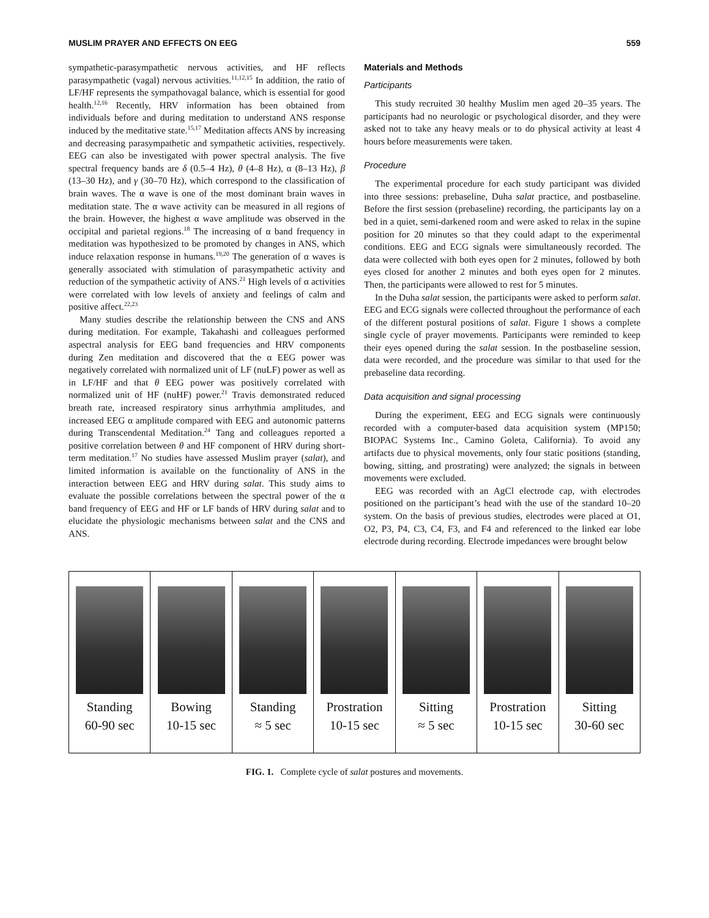MUSLIM PRAYER AND EFFECTS ON EEG 559
sympathetic-parasympathetic nervous activities, and HF reflects parasympathetic (vagal) nervous activities.<sup>11,12,15</sup> In addition, the ratio of LF/HF represents the sympathovagal balance, which is essential for good health.<sup>12,16</sup> Recently, HRV information has been obtained from individuals before and during meditation to understand ANS response induced by the meditative state.<sup>15,17</sup> Meditation affects ANS by increasing and decreasing parasympathetic and sympathetic activities, respectively. EEG can also be investigated with power spectral analysis. The five spectral frequency bands are δ (0.5–4 Hz), θ (4–8 Hz), α (8–13 Hz), β (13–30 Hz), and γ (30–70 Hz), which correspond to the classification of brain waves. The α wave is one of the most dominant brain waves in meditation state. The α wave activity can be measured in all regions of the brain. However, the highest α wave amplitude was observed in the occipital and parietal regions.<sup>18</sup> The increasing of α band frequency in meditation was hypothesized to be promoted by changes in ANS, which induce relaxation response in humans.<sup>19,20</sup> The generation of α waves is generally associated with stimulation of parasympathetic activity and reduction of the sympathetic activity of ANS.<sup>21</sup> High levels of α activities were correlated with low levels of anxiety and feelings of calm and positive affect.<sup>22,23</sup>
Many studies describe the relationship between the CNS and ANS during meditation. For example, Takahashi and colleagues performed aspectral analysis for EEG band frequencies and HRV components during Zen meditation and discovered that the α EEG power was negatively correlated with normalized unit of LF (nuLF) power as well as in LF/HF and that θ EEG power was positively correlated with normalized unit of HF (nuHF) power.<sup>21</sup> Travis demonstrated reduced breath rate, increased respiratory sinus arrhythmia amplitudes, and increased EEG α amplitude compared with EEG and autonomic patterns during Transcendental Meditation.<sup>24</sup> Tang and colleagues reported a positive correlation between θ and HF component of HRV during short-term meditation.<sup>17</sup> No studies have assessed Muslim prayer (salat), and limited information is available on the functionality of ANS in the interaction between EEG and HRV during salat. This study aims to evaluate the possible correlations between the spectral power of the α band frequency of EEG and HF or LF bands of HRV during salat and to elucidate the physiologic mechanisms between salat and the CNS and ANS.
Materials and Methods
Participants
This study recruited 30 healthy Muslim men aged 20–35 years. The participants had no neurologic or psychological disorder, and they were asked not to take any heavy meals or to do physical activity at least 4 hours before measurements were taken.
Procedure
The experimental procedure for each study participant was divided into three sessions: prebaseline, Duha salat practice, and postbaseline. Before the first session (prebaseline) recording, the participants lay on a bed in a quiet, semi-darkened room and were asked to relax in the supine position for 20 minutes so that they could adapt to the experimental conditions. EEG and ECG signals were simultaneously recorded. The data were collected with both eyes open for 2 minutes, followed by both eyes closed for another 2 minutes and both eyes open for 2 minutes. Then, the participants were allowed to rest for 5 minutes.
In the Duha salat session, the participants were asked to perform salat. EEG and ECG signals were collected throughout the performance of each of the different postural positions of salat. Figure 1 shows a complete single cycle of prayer movements. Participants were reminded to keep their eyes opened during the salat session. In the postbaseline session, data were recorded, and the procedure was similar to that used for the prebaseline data recording.
Data acquisition and signal processing
During the experiment, EEG and ECG signals were continuously recorded with a computer-based data acquisition system (MP150; BIOPAC Systems Inc., Camino Goleta, California). To avoid any artifacts due to physical movements, only four static positions (standing, bowing, sitting, and prostrating) were analyzed; the signals in between movements were excluded.
EEG was recorded with an AgCl electrode cap, with electrodes positioned on the participant’s head with the use of the standard 10–20 system. On the basis of previous studies, electrodes were placed at O1, O2, P3, P4, C3, C4, F3, and F4 and referenced to the linked ear lobe electrode during recording. Electrode impedances were brought below
Standing
60-90 sec
Bowing
10-15 sec
Standing
≈ 5 sec
Prostration
10-15 sec
Sitting
≈ 5 sec
Prostration
10-15 sec
Sitting
30-60 sec
FIG. 1. Complete cycle of salat postures and movements.